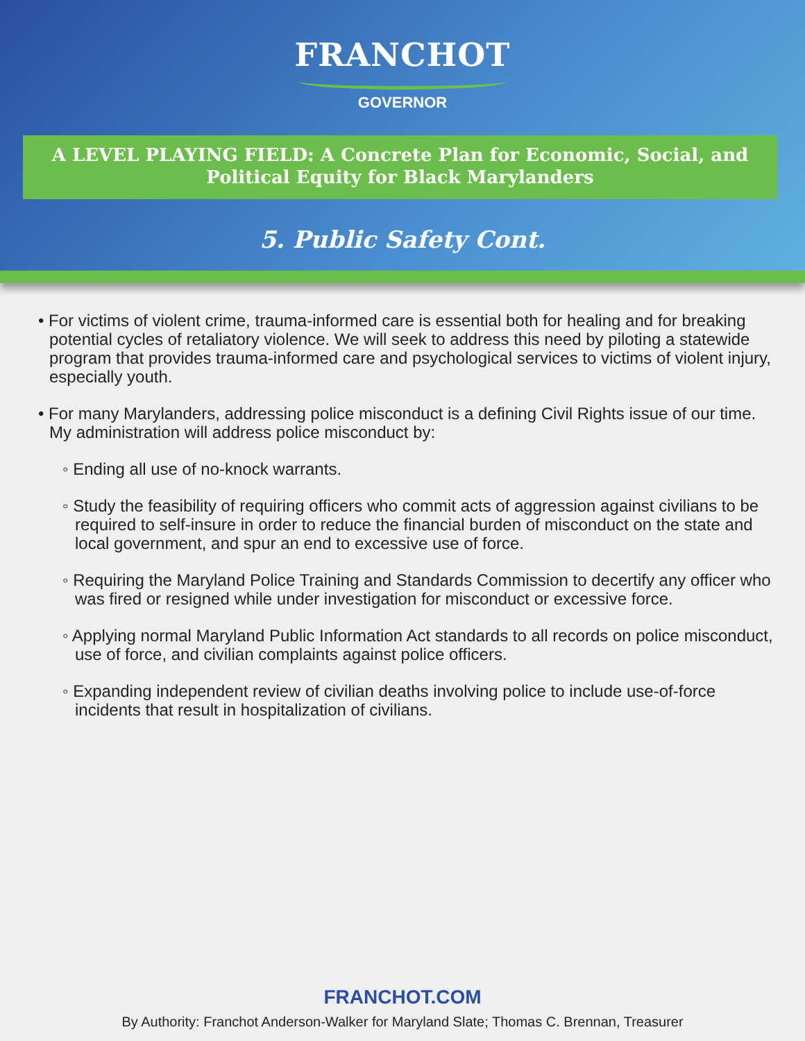FRANCHOT
GOVERNOR
A LEVEL PLAYING FIELD: A Concrete Plan for Economic, Social, and Political Equity for Black Marylanders
5. Public Safety Cont.
• For victims of violent crime, trauma-informed care is essential both for healing and for breaking potential cycles of retaliatory violence. We will seek to address this need by piloting a statewide program that provides trauma-informed care and psychological services to victims of violent injury, especially youth.
• For many Marylanders, addressing police misconduct is a defining Civil Rights issue of our time. My administration will address police misconduct by:
◦ Ending all use of no-knock warrants.
◦ Study the feasibility of requiring officers who commit acts of aggression against civilians to be required to self-insure in order to reduce the financial burden of misconduct on the state and local government, and spur an end to excessive use of force.
◦ Requiring the Maryland Police Training and Standards Commission to decertify any officer who was fired or resigned while under investigation for misconduct or excessive force.
◦ Applying normal Maryland Public Information Act standards to all records on police misconduct, use of force, and civilian complaints against police officers.
◦ Expanding independent review of civilian deaths involving police to include use-of-force incidents that result in hospitalization of civilians.
FRANCHOT.COM
By Authority: Franchot Anderson-Walker for Maryland Slate; Thomas C. Brennan, Treasurer